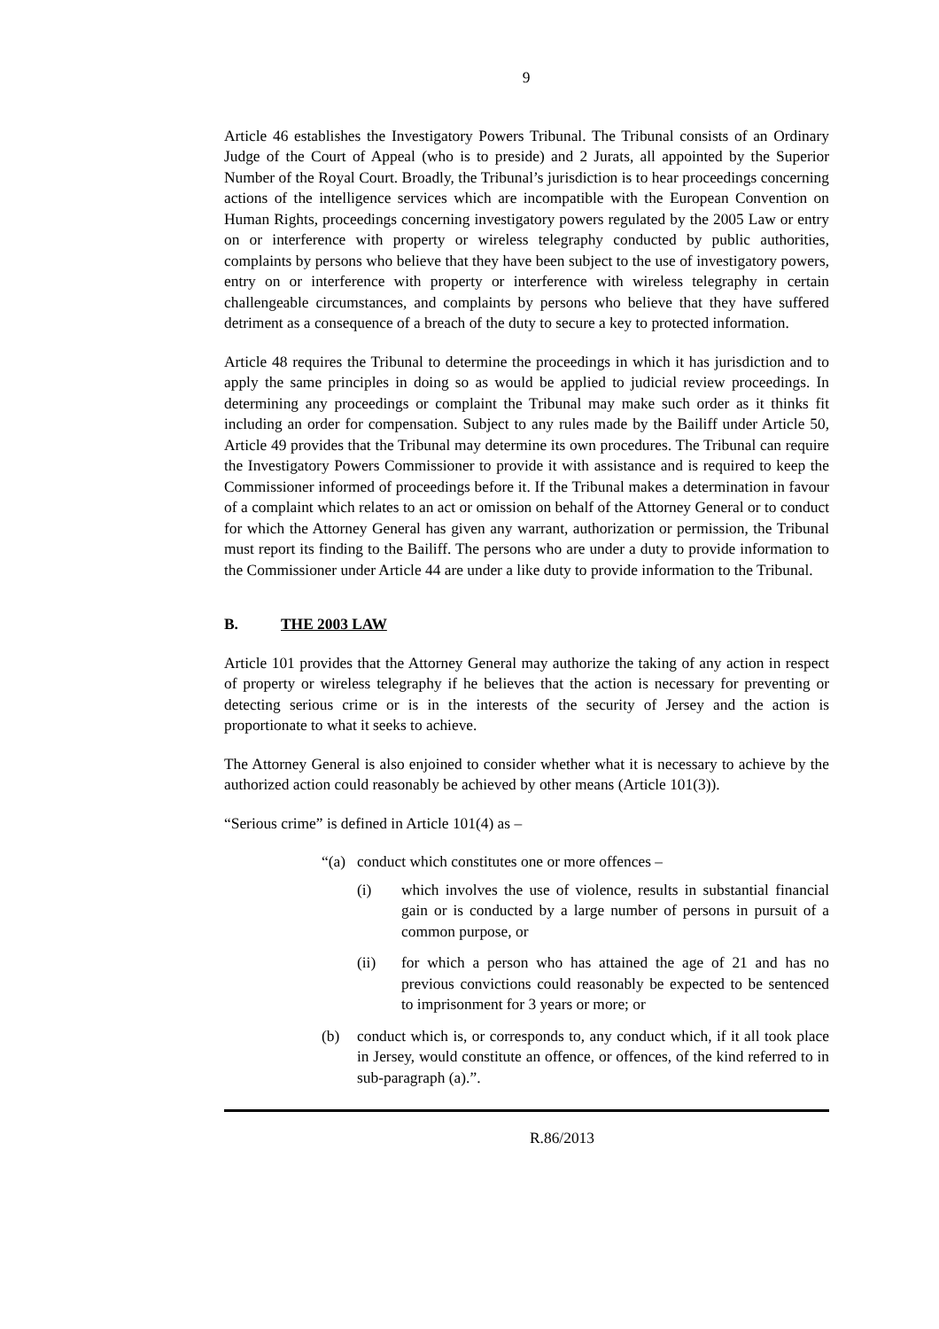9
Article 46 establishes the Investigatory Powers Tribunal. The Tribunal consists of an Ordinary Judge of the Court of Appeal (who is to preside) and 2 Jurats, all appointed by the Superior Number of the Royal Court. Broadly, the Tribunal’s jurisdiction is to hear proceedings concerning actions of the intelligence services which are incompatible with the European Convention on Human Rights, proceedings concerning investigatory powers regulated by the 2005 Law or entry on or interference with property or wireless telegraphy conducted by public authorities, complaints by persons who believe that they have been subject to the use of investigatory powers, entry on or interference with property or interference with wireless telegraphy in certain challengeable circumstances, and complaints by persons who believe that they have suffered detriment as a consequence of a breach of the duty to secure a key to protected information.
Article 48 requires the Tribunal to determine the proceedings in which it has jurisdiction and to apply the same principles in doing so as would be applied to judicial review proceedings. In determining any proceedings or complaint the Tribunal may make such order as it thinks fit including an order for compensation. Subject to any rules made by the Bailiff under Article 50, Article 49 provides that the Tribunal may determine its own procedures. The Tribunal can require the Investigatory Powers Commissioner to provide it with assistance and is required to keep the Commissioner informed of proceedings before it. If the Tribunal makes a determination in favour of a complaint which relates to an act or omission on behalf of the Attorney General or to conduct for which the Attorney General has given any warrant, authorization or permission, the Tribunal must report its finding to the Bailiff. The persons who are under a duty to provide information to the Commissioner under Article 44 are under a like duty to provide information to the Tribunal.
B. THE 2003 LAW
Article 101 provides that the Attorney General may authorize the taking of any action in respect of property or wireless telegraphy if he believes that the action is necessary for preventing or detecting serious crime or is in the interests of the security of Jersey and the action is proportionate to what it seeks to achieve.
The Attorney General is also enjoined to consider whether what it is necessary to achieve by the authorized action could reasonably be achieved by other means (Article 101(3)).
“Serious crime” is defined in Article 101(4) as –
“(a) conduct which constitutes one or more offences –
(i) which involves the use of violence, results in substantial financial gain or is conducted by a large number of persons in pursuit of a common purpose, or
(ii) for which a person who has attained the age of 21 and has no previous convictions could reasonably be expected to be sentenced to imprisonment for 3 years or more; or
(b) conduct which is, or corresponds to, any conduct which, if it all took place in Jersey, would constitute an offence, or offences, of the kind referred to in sub-paragraph (a).”.
R.86/2013